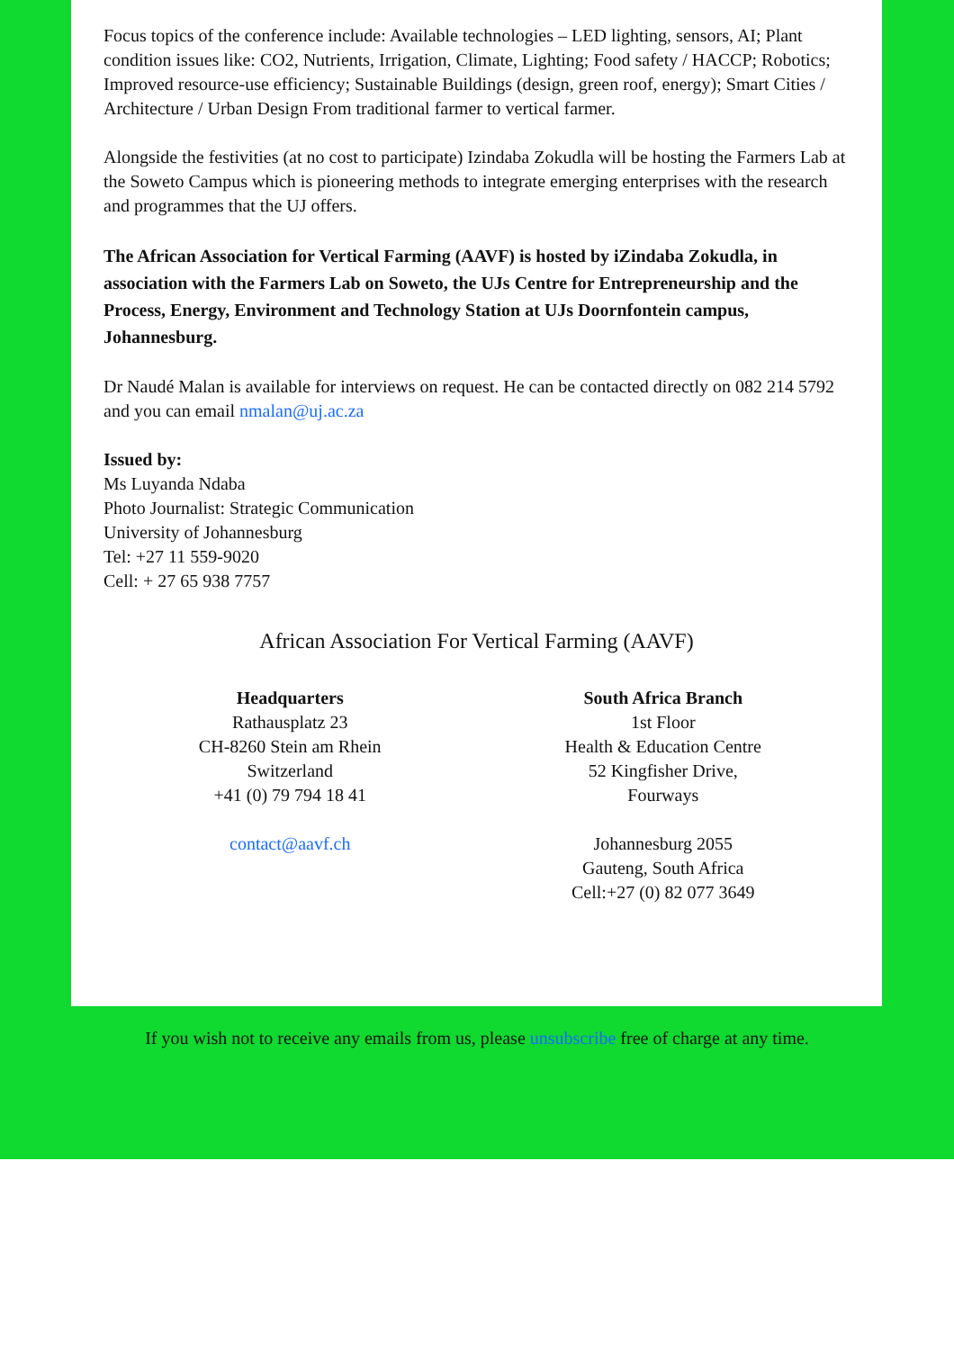Focus topics of the conference include: Available technologies – LED lighting, sensors, AI; Plant condition issues like: CO2, Nutrients, Irrigation, Climate, Lighting; Food safety / HACCP; Robotics; Improved resource-use efficiency; Sustainable Buildings (design, green roof, energy); Smart Cities / Architecture / Urban Design From traditional farmer to vertical farmer.
Alongside the festivities (at no cost to participate) Izindaba Zokudla will be hosting the Farmers Lab at the Soweto Campus which is pioneering methods to integrate emerging enterprises with the research and programmes that the UJ offers.
The African Association for Vertical Farming (AAVF) is hosted by iZindaba Zokudla, in association with the Farmers Lab on Soweto, the UJs Centre for Entrepreneurship and the Process, Energy, Environment and Technology Station at UJs Doornfontein campus, Johannesburg.
Dr Naudé Malan is available for interviews on request. He can be contacted directly on 082 214 5792 and you can email nmalan@uj.ac.za
Issued by:
Ms Luyanda Ndaba
Photo Journalist: Strategic Communication
University of Johannesburg
Tel: +27 11 559-9020
Cell: + 27 65 938 7757
African Association For Vertical Farming (AAVF)
Headquarters
Rathausplatz 23
CH-8260 Stein am Rhein
Switzerland
+41 (0) 79 794 18 41
contact@aavf.ch
South Africa Branch
1st Floor
Health & Education Centre
52 Kingfisher Drive,
Fourways
Johannesburg 2055
Gauteng, South Africa
Cell:+27 (0) 82 077 3649
If you wish not to receive any emails from us, please unsubscribe free of charge at any time.